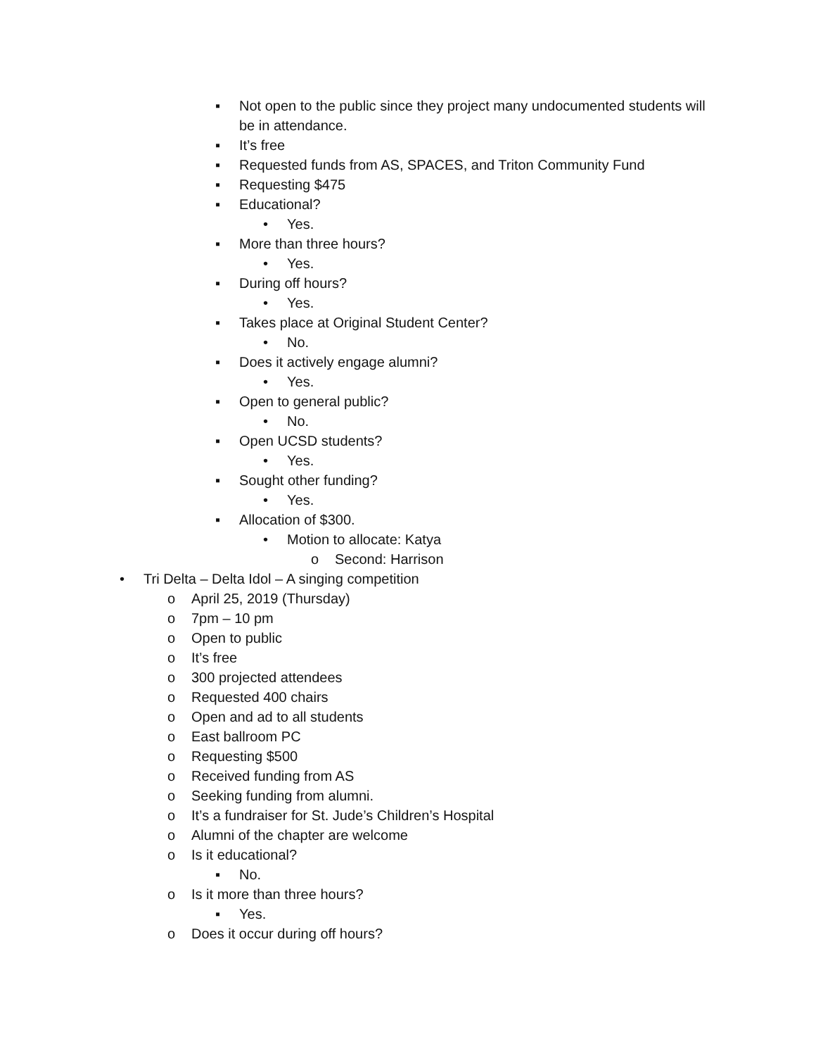▪ Not open to the public since they project many undocumented students will be in attendance.
▪ It’s free
▪ Requested funds from AS, SPACES, and Triton Community Fund
▪ Requesting $475
▪ Educational?
• Yes.
▪ More than three hours?
• Yes.
▪ During off hours?
• Yes.
▪ Takes place at Original Student Center?
• No.
▪ Does it actively engage alumni?
• Yes.
▪ Open to general public?
• No.
▪ Open UCSD students?
• Yes.
▪ Sought other funding?
• Yes.
▪ Allocation of $300.
• Motion to allocate: Katya
o Second: Harrison
• Tri Delta – Delta Idol – A singing competition
o April 25, 2019 (Thursday)
o 7pm – 10 pm
o Open to public
o It’s free
o 300 projected attendees
o Requested 400 chairs
o Open and ad to all students
o East ballroom PC
o Requesting $500
o Received funding from AS
o Seeking funding from alumni.
o It’s a fundraiser for St. Jude’s Children’s Hospital
o Alumni of the chapter are welcome
o Is it educational?
▪ No.
o Is it more than three hours?
▪ Yes.
o Does it occur during off hours?